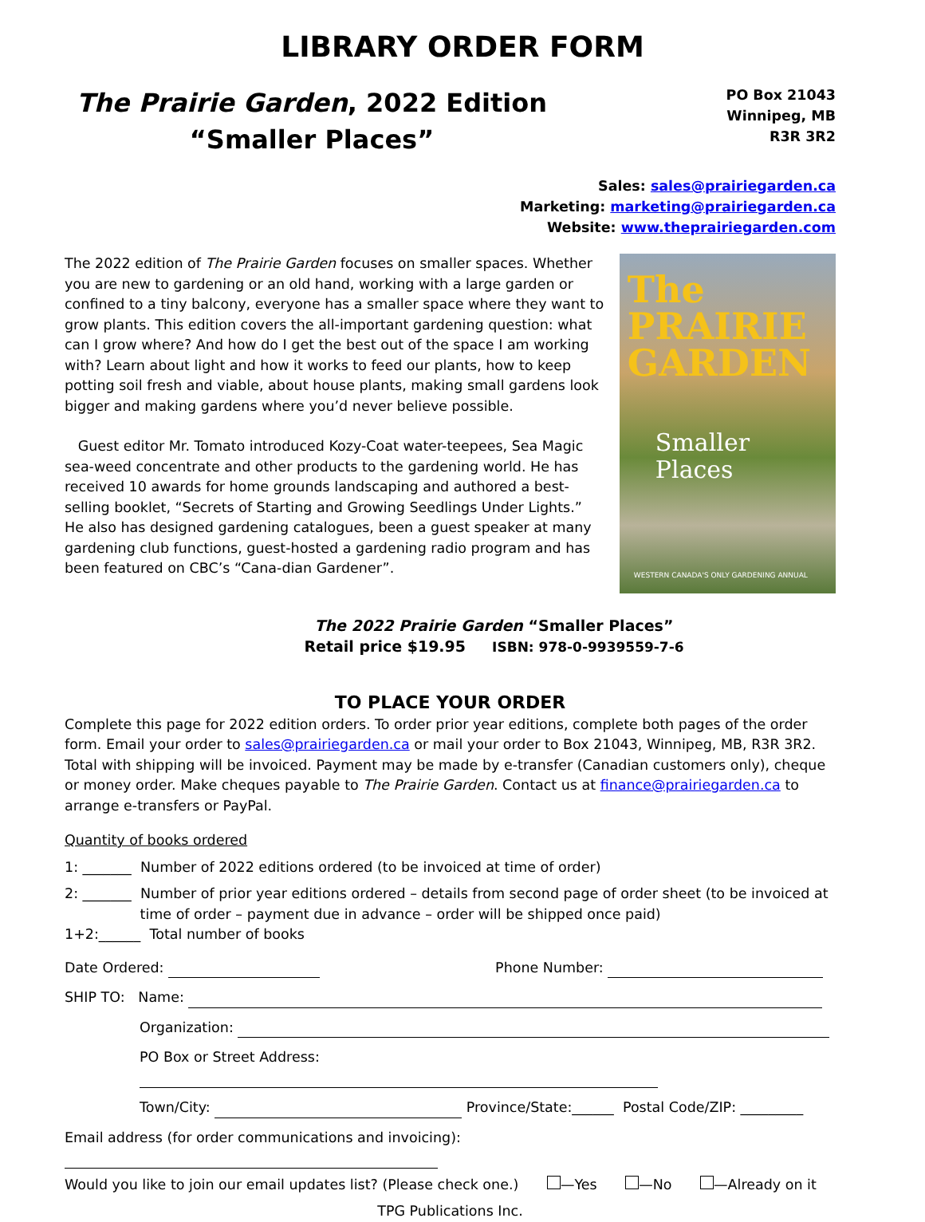LIBRARY ORDER FORM
The Prairie Garden, 2022 Edition
“Smaller Places”
PO Box 21043
Winnipeg, MB
R3R 3R2
Sales: sales@prairiegarden.ca
Marketing: marketing@prairiegarden.ca
Website: www.theprairiegarden.com
The 2022 edition of The Prairie Garden focuses on smaller spaces. Whether you are new to gardening or an old hand, working with a large garden or confined to a tiny balcony, everyone has a smaller space where they want to grow plants. This edition covers the all-important gardening question: what can I grow where? And how do I get the best out of the space I am working with? Learn about light and how it works to feed our plants, how to keep potting soil fresh and viable, about house plants, making small gardens look bigger and making gardens where you’d never believe possible.
Guest editor Mr. Tomato introduced Kozy-Coat water-teepees, Sea Magic sea-weed concentrate and other products to the gardening world. He has received 10 awards for home grounds landscaping and authored a best-selling booklet, “Secrets of Starting and Growing Seedlings Under Lights.” He also has designed gardening catalogues, been a guest speaker at many gardening club functions, guest-hosted a gardening radio program and has been featured on CBC’s “Cana-dian Gardener”.
The PRAIRIE GARDEN
Smaller
Places
WESTERN CANADA'S ONLY GARDENING ANNUAL
The 2022 Prairie Garden “Smaller Places”
Retail price $19.95 ISBN: 978-0-9939559-7-6
TO PLACE YOUR ORDER
Complete this page for 2022 edition orders. To order prior year editions, complete both pages of the order form. Email your order to sales@prairiegarden.ca or mail your order to Box 21043, Winnipeg, MB, R3R 3R2. Total with shipping will be invoiced. Payment may be made by e-transfer (Canadian customers only), cheque or money order. Make cheques payable to The Prairie Garden. Contact us at finance@prairiegarden.ca to arrange e-transfers or PayPal.
Quantity of books ordered
1: _______ Number of 2022 editions ordered (to be invoiced at time of order)
2: _______ Number of prior year editions ordered – details from second page of order sheet (to be invoiced at
time of order – payment due in advance – order will be shipped once paid)
1+2:______ Total number of books
Date Ordered: Phone Number:
SHIP TO: Name:
Organization:
PO Box or Street Address:
Town/City: Province/State:______ Postal Code/ZIP: _________
Email address (for order communications and invoicing):
Would you like to join our email updates list? (Please check one.) —Yes —No —Already on it
TPG Publications Inc.